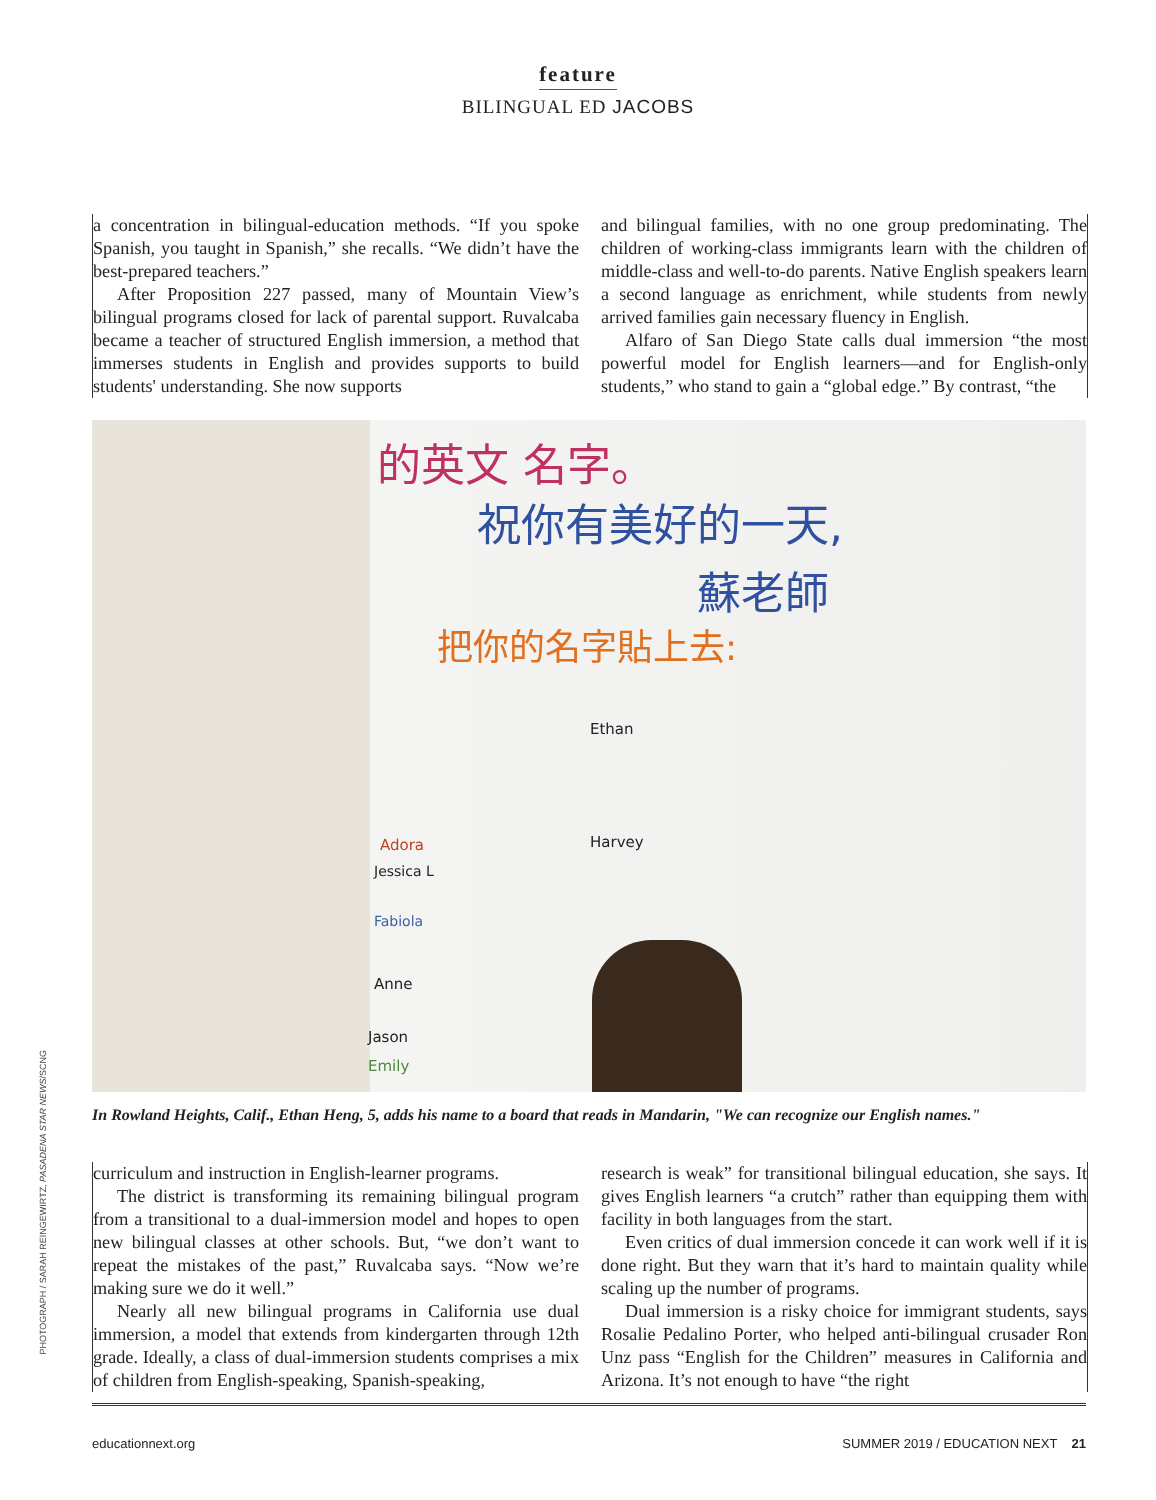feature
BILINGUAL ED JACOBS
a concentration in bilingual-education methods. “If you spoke Spanish, you taught in Spanish,” she recalls. “We didn’t have the best-prepared teachers.”
After Proposition 227 passed, many of Mountain View’s bilingual programs closed for lack of parental support. Ruvalcaba became a teacher of structured English immersion, a method that immerses students in English and provides supports to build students' understanding. She now supports
and bilingual families, with no one group predominating. The children of working-class immigrants learn with the children of middle-class and well-to-do parents. Native English speakers learn a second language as enrichment, while students from newly arrived families gain necessary fluency in English.
Alfaro of San Diego State calls dual immersion “the most powerful model for English learners—and for English-only students,” who stand to gain a “global edge.” By contrast, “the
的英文 名字。
祝你有美好的一天,
蘇老師
把你的名字貼上去:
Ethan
Harvey
Adora
Jessica L
Fabiola
Anne
Jason
Emily
In Rowland Heights, Calif., Ethan Heng, 5, adds his name to a board that reads in Mandarin, "We can recognize our English names."
curriculum and instruction in English-learner programs.
The district is transforming its remaining bilingual program from a transitional to a dual-immersion model and hopes to open new bilingual classes at other schools. But, “we don’t want to repeat the mistakes of the past,” Ruvalcaba says. “Now we’re making sure we do it well.”
Nearly all new bilingual programs in California use dual immersion, a model that extends from kindergarten through 12th grade. Ideally, a class of dual-immersion students comprises a mix of children from English-speaking, Spanish-speaking,
research is weak” for transitional bilingual education, she says. It gives English learners “a crutch” rather than equipping them with facility in both languages from the start.
Even critics of dual immersion concede it can work well if it is done right. But they warn that it’s hard to maintain quality while scaling up the number of programs.
Dual immersion is a risky choice for immigrant students, says Rosalie Pedalino Porter, who helped anti-bilingual crusader Ron Unz pass “English for the Children” measures in California and Arizona. It’s not enough to have “the right
PHOTOGRAPH / SARAH REINGEWIRTZ, PASADENA STAR NEWS/SCNG
educationnext.org SUMMER 2019 / EDUCATION NEXT 21